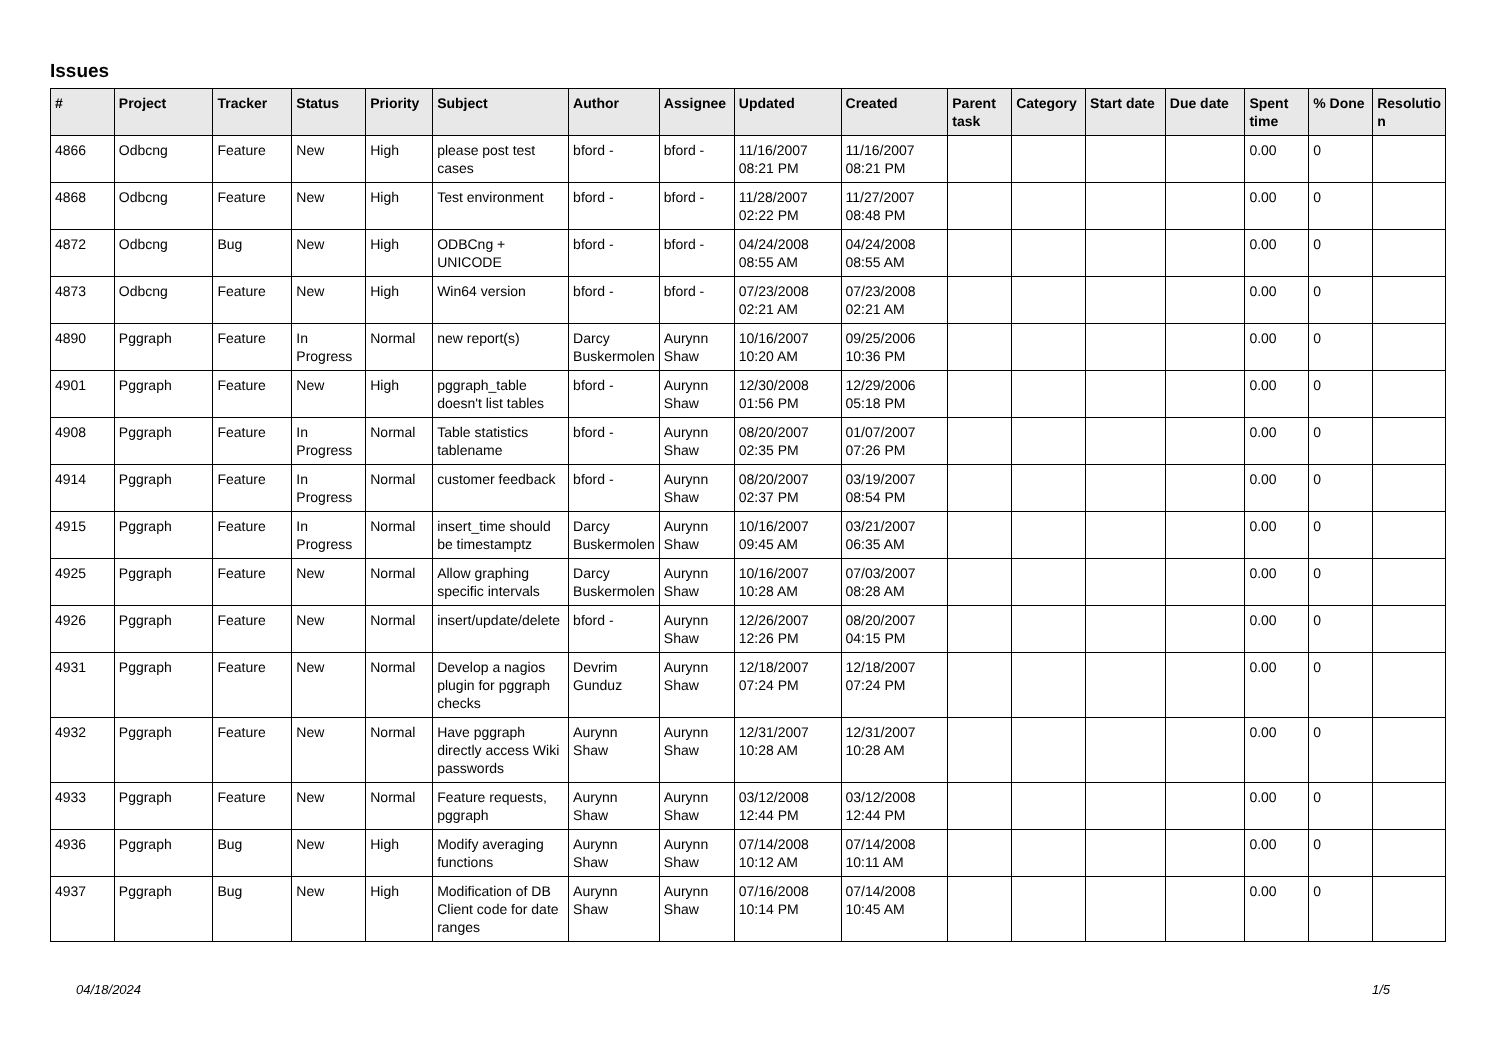Issues
| # | Project | Tracker | Status | Priority | Subject | Author | Assignee | Updated | Created | Parent task | Category | Start date | Due date | Spent time | % Done | Resolutio n |
| --- | --- | --- | --- | --- | --- | --- | --- | --- | --- | --- | --- | --- | --- | --- | --- | --- |
| 4866 | Odbcng | Feature | New | High | please post test cases | bford - | bford - | 11/16/2007 08:21 PM | 11/16/2007 08:21 PM | | | | | 0.00 | 0 | |
| 4868 | Odbcng | Feature | New | High | Test environment | bford - | bford - | 11/28/2007 02:22 PM | 11/27/2007 08:48 PM | | | | | 0.00 | 0 | |
| 4872 | Odbcng | Bug | New | High | ODBCng + UNICODE | bford - | bford - | 04/24/2008 08:55 AM | 04/24/2008 08:55 AM | | | | | 0.00 | 0 | |
| 4873 | Odbcng | Feature | New | High | Win64 version | bford - | bford - | 07/23/2008 02:21 AM | 07/23/2008 02:21 AM | | | | | 0.00 | 0 | |
| 4890 | Pggraph | Feature | In Progress | Normal | new report(s) | Darcy Buskermolen | Aurynn Shaw | 10/16/2007 10:20 AM | 09/25/2006 10:36 PM | | | | | 0.00 | 0 | |
| 4901 | Pggraph | Feature | New | High | pggraph_table doesn't list tables | bford - | Aurynn Shaw | 12/30/2008 01:56 PM | 12/29/2006 05:18 PM | | | | | 0.00 | 0 | |
| 4908 | Pggraph | Feature | In Progress | Normal | Table statistics tablename | bford - | Aurynn Shaw | 08/20/2007 02:35 PM | 01/07/2007 07:26 PM | | | | | 0.00 | 0 | |
| 4914 | Pggraph | Feature | In Progress | Normal | customer feedback | bford - | Aurynn Shaw | 08/20/2007 02:37 PM | 03/19/2007 08:54 PM | | | | | 0.00 | 0 | |
| 4915 | Pggraph | Feature | In Progress | Normal | insert_time should be timestamptz | Darcy Buskermolen | Aurynn Shaw | 10/16/2007 09:45 AM | 03/21/2007 06:35 AM | | | | | 0.00 | 0 | |
| 4925 | Pggraph | Feature | New | Normal | Allow graphing specific intervals | Darcy Buskermolen | Aurynn Shaw | 10/16/2007 10:28 AM | 07/03/2007 08:28 AM | | | | | 0.00 | 0 | |
| 4926 | Pggraph | Feature | New | Normal | insert/update/delete | bford - | Aurynn Shaw | 12/26/2007 12:26 PM | 08/20/2007 04:15 PM | | | | | 0.00 | 0 | |
| 4931 | Pggraph | Feature | New | Normal | Develop a nagios plugin for pggraph checks | Devrim Gunduz | Aurynn Shaw | 12/18/2007 07:24 PM | 12/18/2007 07:24 PM | | | | | 0.00 | 0 | |
| 4932 | Pggraph | Feature | New | Normal | Have pggraph directly access Wiki passwords | Aurynn Shaw | Aurynn Shaw | 12/31/2007 10:28 AM | 12/31/2007 10:28 AM | | | | | 0.00 | 0 | |
| 4933 | Pggraph | Feature | New | Normal | Feature requests, pggraph | Aurynn Shaw | Aurynn Shaw | 03/12/2008 12:44 PM | 03/12/2008 12:44 PM | | | | | 0.00 | 0 | |
| 4936 | Pggraph | Bug | New | High | Modify averaging functions | Aurynn Shaw | Aurynn Shaw | 07/14/2008 10:12 AM | 07/14/2008 10:11 AM | | | | | 0.00 | 0 | |
| 4937 | Pggraph | Bug | New | High | Modification of DB Client code for date ranges | Aurynn Shaw | Aurynn Shaw | 07/16/2008 10:14 PM | 07/14/2008 10:45 AM | | | | | 0.00 | 0 | |
04/18/2024 1/5